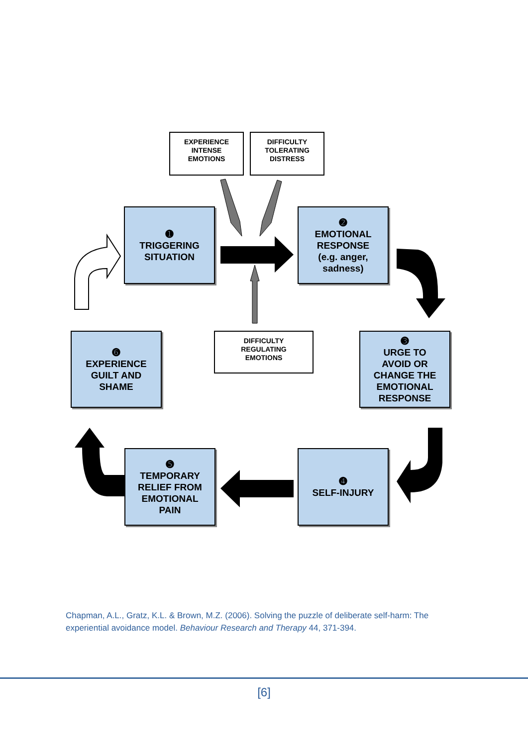EXPERIENCE
INTENSE
EMOTIONS
DIFFICULTY
TOLERATING
DISTRESS
DIFFICULTY
REGULATING
EMOTIONS
➊
TRIGGERING
SITUATION
➋
EMOTIONAL
RESPONSE
(e.g. anger,
sadness)
➌
URGE TO
AVOID OR
CHANGE THE
EMOTIONAL
RESPONSE
➍
SELF-INJURY
➎
TEMPORARY
RELIEF FROM
EMOTIONAL
PAIN
➏
EXPERIENCE
GUILT AND
SHAME
Chapman, A.L., Gratz, K.L. & Brown, M.Z. (2006). Solving the puzzle of deliberate self-harm: The experiential avoidance model. Behaviour Research and Therapy 44, 371-394.
[6]